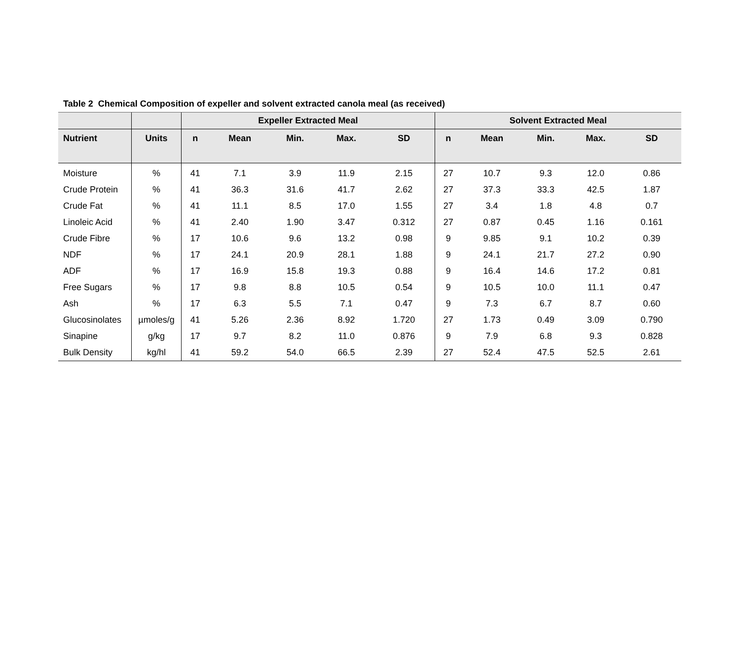Table 2 Chemical Composition of expeller and solvent extracted canola meal (as received)
| | | Expeller Extracted Meal | | | | | Solvent Extracted Meal | | | | |
| --- | --- | --- | --- | --- | --- | --- | --- | --- | --- | --- | --- |
| Nutrient | Units | n | Mean | Min. | Max. | SD | n | Mean | Min. | Max. | SD |
| Moisture | % | 41 | 7.1 | 3.9 | 11.9 | 2.15 | 27 | 10.7 | 9.3 | 12.0 | 0.86 |
| Crude Protein | % | 41 | 36.3 | 31.6 | 41.7 | 2.62 | 27 | 37.3 | 33.3 | 42.5 | 1.87 |
| Crude Fat | % | 41 | 11.1 | 8.5 | 17.0 | 1.55 | 27 | 3.4 | 1.8 | 4.8 | 0.7 |
| Linoleic Acid | % | 41 | 2.40 | 1.90 | 3.47 | 0.312 | 27 | 0.87 | 0.45 | 1.16 | 0.161 |
| Crude Fibre | % | 17 | 10.6 | 9.6 | 13.2 | 0.98 | 9 | 9.85 | 9.1 | 10.2 | 0.39 |
| NDF | % | 17 | 24.1 | 20.9 | 28.1 | 1.88 | 9 | 24.1 | 21.7 | 27.2 | 0.90 |
| ADF | % | 17 | 16.9 | 15.8 | 19.3 | 0.88 | 9 | 16.4 | 14.6 | 17.2 | 0.81 |
| Free Sugars | % | 17 | 9.8 | 8.8 | 10.5 | 0.54 | 9 | 10.5 | 10.0 | 11.1 | 0.47 |
| Ash | % | 17 | 6.3 | 5.5 | 7.1 | 0.47 | 9 | 7.3 | 6.7 | 8.7 | 0.60 |
| Glucosinolates | µmoles/g | 41 | 5.26 | 2.36 | 8.92 | 1.720 | 27 | 1.73 | 0.49 | 3.09 | 0.790 |
| Sinapine | g/kg | 17 | 9.7 | 8.2 | 11.0 | 0.876 | 9 | 7.9 | 6.8 | 9.3 | 0.828 |
| Bulk Density | kg/hl | 41 | 59.2 | 54.0 | 66.5 | 2.39 | 27 | 52.4 | 47.5 | 52.5 | 2.61 |